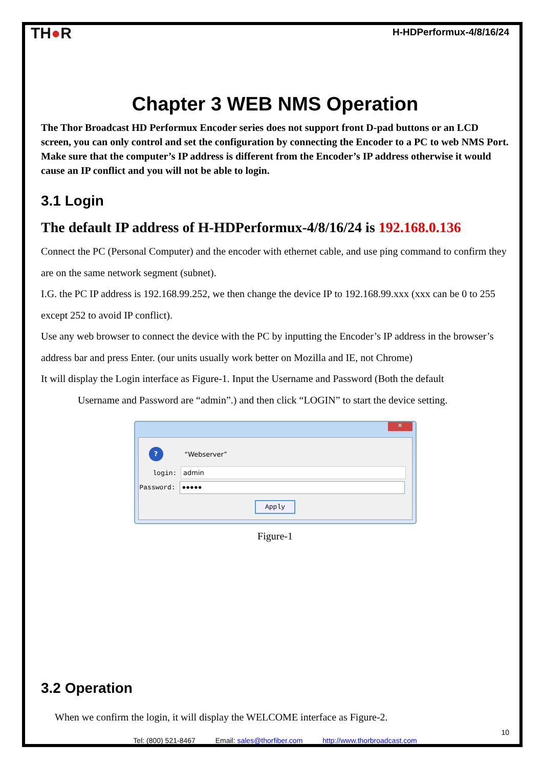TH●R
H-HDPerformux-4/8/16/24
Chapter 3 WEB NMS Operation
The Thor Broadcast HD Performux Encoder series does not support front D-pad buttons or an LCD screen, you can only control and set the configuration by connecting the Encoder to a PC to web NMS Port. Make sure that the computer’s IP address is different from the Encoder’s IP address otherwise it would cause an IP conflict and you will not be able to login.
3.1 Login
The default IP address of H-HDPerformux-4/8/16/24 is 192.168.0.136
Connect the PC (Personal Computer) and the encoder with ethernet cable, and use ping command to confirm they are on the same network segment (subnet).
I.G. the PC IP address is 192.168.99.252, we then change the device IP to 192.168.99.xxx (xxx can be 0 to 255 except 252 to avoid IP conflict).
Use any web browser to connect the device with the PC by inputting the Encoder’s IP address in the browser’s address bar and press Enter. (our units usually work better on Mozilla and IE, not Chrome)
It will display the Login interface as Figure-1. Input the Username and Password (Both the default
Username and Password are “admin”.) and then click “LOGIN” to start the device setting.
✕
? “Webserver”
login: admin
Password: ●●●●●
Apply
Figure-1
3.2 Operation
When we confirm the login, it will display the WELCOME interface as Figure-2.
10
Tel: (800) 521-8467 Email: sales@thorfiber.com http://www.thorbroadcast.com